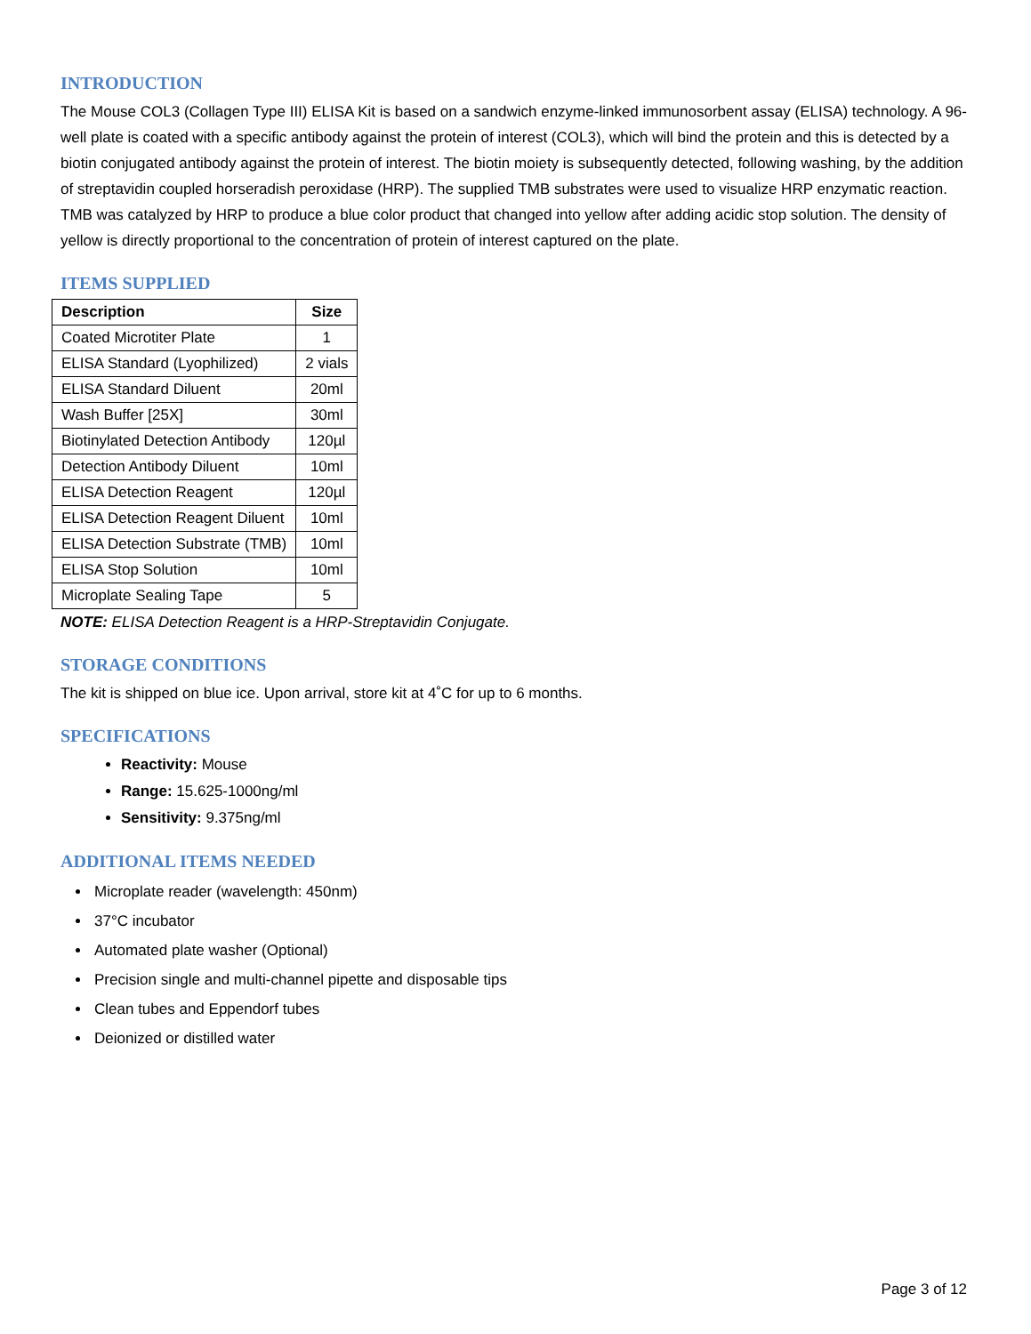INTRODUCTION
The Mouse COL3 (Collagen Type III) ELISA Kit is based on a sandwich enzyme-linked immunosorbent assay (ELISA) technology. A 96-well plate is coated with a specific antibody against the protein of interest (COL3), which will bind the protein and this is detected by a biotin conjugated antibody against the protein of interest. The biotin moiety is subsequently detected, following washing, by the addition of streptavidin coupled horseradish peroxidase (HRP). The supplied TMB substrates were used to visualize HRP enzymatic reaction. TMB was catalyzed by HRP to produce a blue color product that changed into yellow after adding acidic stop solution. The density of yellow is directly proportional to the concentration of protein of interest captured on the plate.
ITEMS SUPPLIED
| Description | Size |
| --- | --- |
| Coated Microtiter Plate | 1 |
| ELISA Standard (Lyophilized) | 2 vials |
| ELISA Standard Diluent | 20ml |
| Wash Buffer [25X] | 30ml |
| Biotinylated Detection Antibody | 120µl |
| Detection Antibody Diluent | 10ml |
| ELISA Detection Reagent | 120µl |
| ELISA Detection Reagent Diluent | 10ml |
| ELISA Detection Substrate (TMB) | 10ml |
| ELISA Stop Solution | 10ml |
| Microplate Sealing Tape | 5 |
NOTE: ELISA Detection Reagent is a HRP-Streptavidin Conjugate.
STORAGE CONDITIONS
The kit is shipped on blue ice. Upon arrival, store kit at 4˚C for up to 6 months.
SPECIFICATIONS
Reactivity: Mouse
Range: 15.625-1000ng/ml
Sensitivity: 9.375ng/ml
ADDITIONAL ITEMS NEEDED
Microplate reader (wavelength: 450nm)
37°C incubator
Automated plate washer (Optional)
Precision single and multi-channel pipette and disposable tips
Clean tubes and Eppendorf tubes
Deionized or distilled water
Page 3 of 12